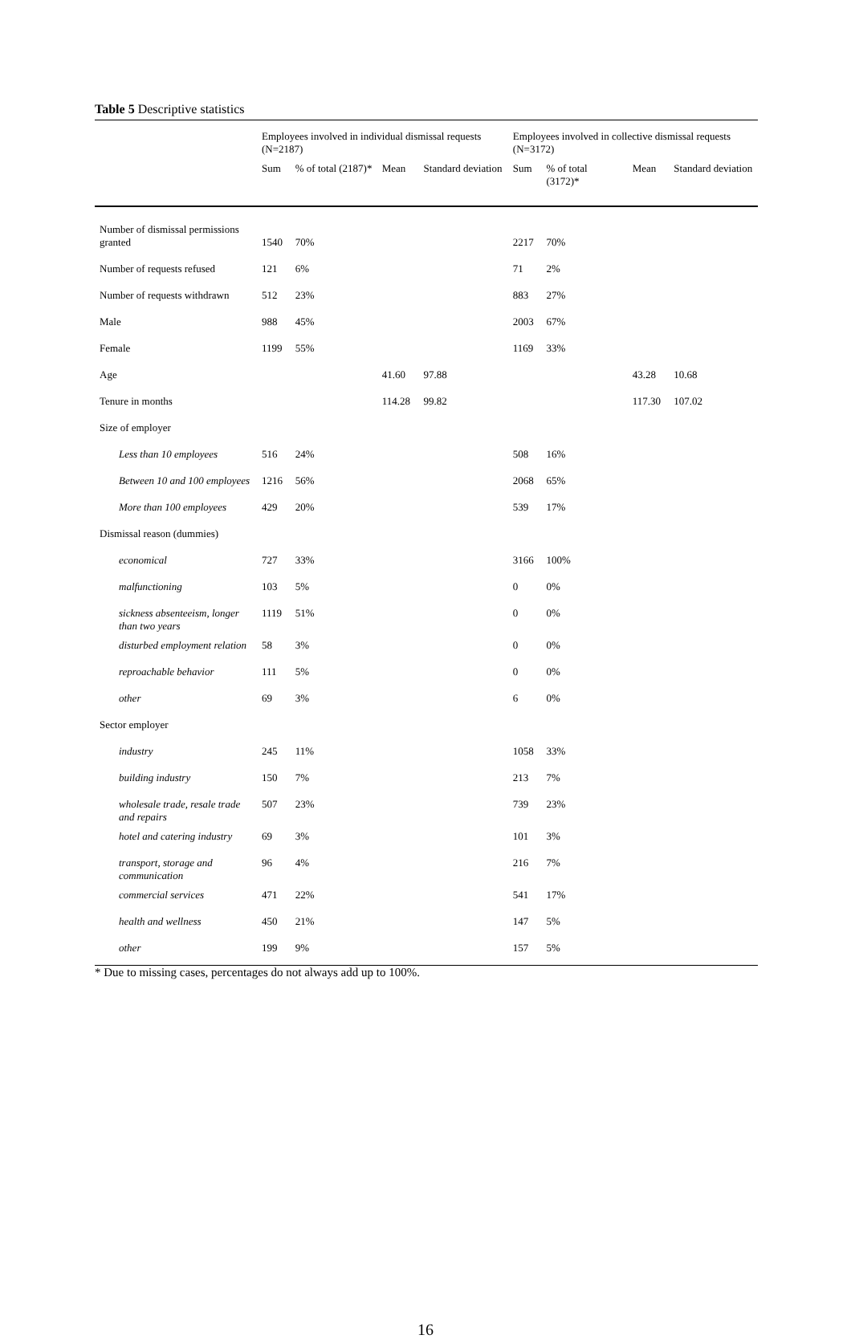Table 5 Descriptive statistics
| | Employees involved in individual dismissal requests (N=2187) | | | | Employees involved in collective dismissal requests (N=3172) | | | |
| --- | --- | --- | --- | --- | --- | --- | --- | --- |
| | Sum | % of total (2187)* | Mean | Standard deviation | Sum | % of total (3172)* | Mean | Standard deviation |
| Number of dismissal permissions granted | 1540 | 70% | | | 2217 | 70% | | |
| Number of requests refused | 121 | 6% | | | 71 | 2% | | |
| Number of requests withdrawn | 512 | 23% | | | 883 | 27% | | |
| Male | 988 | 45% | | | 2003 | 67% | | |
| Female | 1199 | 55% | | | 1169 | 33% | | |
| Age | | | 41.60 | 97.88 | | | 43.28 | 10.68 |
| Tenure in months | | | 114.28 | 99.82 | | | 117.30 | 107.02 |
| Size of employer | | | | | | | | |
| Less than 10 employees | 516 | 24% | | | 508 | 16% | | |
| Between 10 and 100 employees | 1216 | 56% | | | 2068 | 65% | | |
| More than 100 employees | 429 | 20% | | | 539 | 17% | | |
| Dismissal reason (dummies) | | | | | | | | |
| economical | 727 | 33% | | | 3166 | 100% | | |
| malfunctioning | 103 | 5% | | | 0 | 0% | | |
| sickness absenteeism, longer than two years | 1119 | 51% | | | 0 | 0% | | |
| disturbed employment relation | 58 | 3% | | | 0 | 0% | | |
| reproachable behavior | 111 | 5% | | | 0 | 0% | | |
| other | 69 | 3% | | | 6 | 0% | | |
| Sector employer | | | | | | | | |
| industry | 245 | 11% | | | 1058 | 33% | | |
| building industry | 150 | 7% | | | 213 | 7% | | |
| wholesale trade, resale trade and repairs | 507 | 23% | | | 739 | 23% | | |
| hotel and catering industry | 69 | 3% | | | 101 | 3% | | |
| transport, storage and communication | 96 | 4% | | | 216 | 7% | | |
| commercial services | 471 | 22% | | | 541 | 17% | | |
| health and wellness | 450 | 21% | | | 147 | 5% | | |
| other | 199 | 9% | | | 157 | 5% | | |
* Due to missing cases, percentages do not always add up to 100%.
16